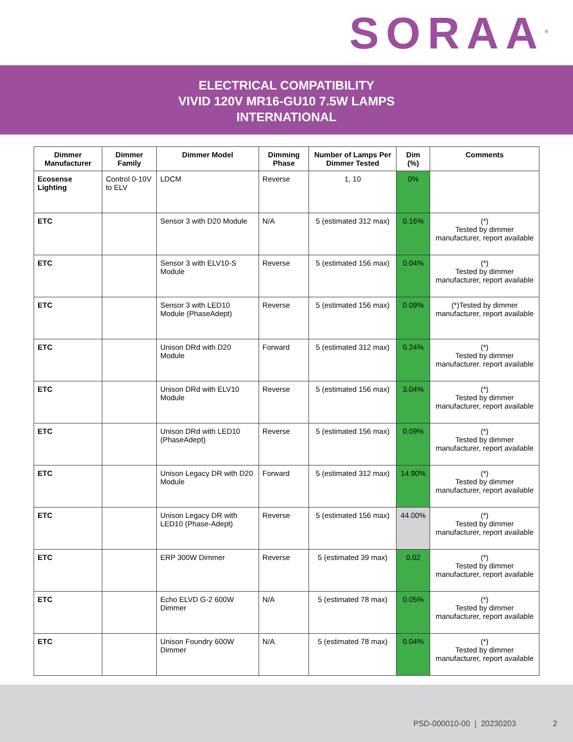SORAA<sup>®</sup>
ELECTRICAL COMPATIBILITY
VIVID 120V MR16-GU10 7.5W LAMPS
INTERNATIONAL
| Dimmer Manufacturer | Dimmer Family | Dimmer Model | Dimming Phase | Number of Lamps Per Dimmer Tested | Dim (%) | Comments |
| --- | --- | --- | --- | --- | --- | --- |
| Ecosense Lighting | Control 0-10V to ELV | LDCM | Reverse | 1, 10 | 0% | |
| ETC | | Sensor 3 with D20 Module | N/A | 5 (estimated 312 max) | 0.16% | (*) Tested by dimmer manufacturer, report available |
| ETC | | Sensor 3 with ELV10-S Module | Reverse | 5 (estimated 156 max) | 0.04% | (*) Tested by dimmer manufacturer, report available |
| ETC | | Sensor 3 with LED10 Module (PhaseAdept) | Reverse | 5 (estimated 156 max) | 0.09% | (*)Tested by dimmer manufacturer, report available |
| ETC | | Unison DRd with D20 Module | Forward | 5 (estimated 312 max) | 0.24% | (*) Tested by dimmer manufacturer. report available |
| ETC | | Unison DRd with ELV10 Module | Reverse | 5 (estimated 156 max) | 3.04% | (*) Tested by dimmer manufacturer, report available |
| ETC | | Unison DRd with LED10 (PhaseAdept) | Reverse | 5 (estimated 156 max) | 0.09% | (*) Tested by dimmer manufacturer, report available |
| ETC | | Unison Legacy DR with D20 Module | Forward | 5 (estimated 312 max) | 14.90% | (*) Tested by dimmer manufacturer, report available |
| ETC | | Unison Legacy DR with LED10 (Phase-Adept) | Reverse | 5 (estimated 156 max) | 44.00% | (*) Tested by dimmer manufacturer, report available |
| ETC | | ERP 300W Dimmer | Reverse | 5 (estimated 39 max) | 0.02 | (*) Tested by dimmer manufacturer, report available |
| ETC | | Echo ELVD G-2 600W Dimmer | N/A | 5 (estimated 78 max) | 0.05% | (*) Tested by dimmer manufacturer, report available |
| ETC | | Unison Foundry 600W Dimmer | N/A | 5 (estimated 78 max) | 0.04% | (*) Tested by dimmer manufacturer, report available |
PSD-000010-00 | 20230203 2